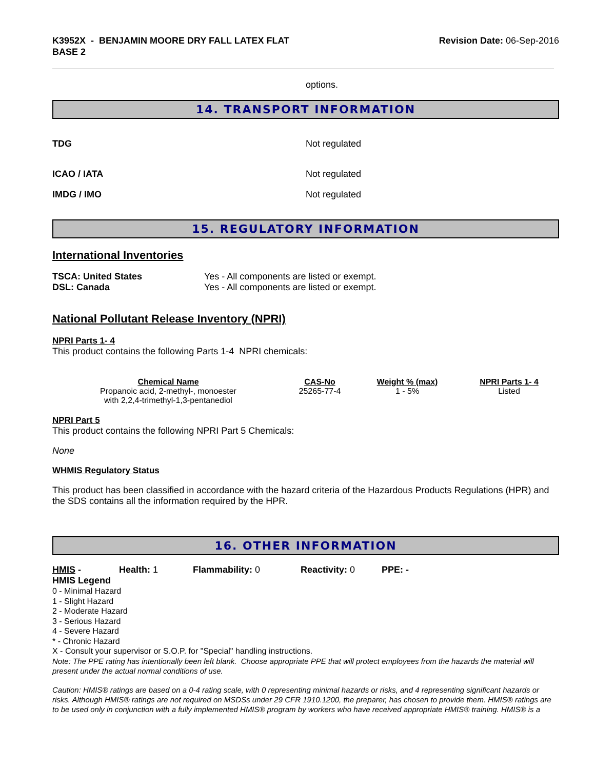K3952X - BENJAMIN MOORE DRY FALL LATEX FLAT
BASE 2
Revision Date: 06-Sep-2016
options.
14. TRANSPORT INFORMATION
TDG Not regulated
ICAO / IATA Not regulated
IMDG / IMO Not regulated
15. REGULATORY INFORMATION
International Inventories
TSCA: United States Yes - All components are listed or exempt.
DSL: Canada Yes - All components are listed or exempt.
National Pollutant Release Inventory (NPRI)
NPRI Parts 1- 4
This product contains the following Parts 1-4 NPRI chemicals:
| Chemical Name | CAS-No | Weight % (max) | NPRI Parts 1- 4 |
| --- | --- | --- | --- |
| Propanoic acid, 2-methyl-, monoester with 2,2,4-trimethyl-1,3-pentanediol | 25265-77-4 | 1 - 5% | Listed |
NPRI Part 5
This product contains the following NPRI Part 5 Chemicals:
None
WHMIS Regulatory Status
This product has been classified in accordance with the hazard criteria of the Hazardous Products Regulations (HPR) and the SDS contains all the information required by the HPR.
16. OTHER INFORMATION
HMIS - Health: 1 Flammability: 0 Reactivity: 0 PPE: -
HMIS Legend
0 - Minimal Hazard
1 - Slight Hazard
2 - Moderate Hazard
3 - Serious Hazard
4 - Severe Hazard
* - Chronic Hazard
X - Consult your supervisor or S.O.P. for "Special" handling instructions.
Note: The PPE rating has intentionally been left blank. Choose appropriate PPE that will protect employees from the hazards the material will present under the actual normal conditions of use.
Caution: HMIS® ratings are based on a 0-4 rating scale, with 0 representing minimal hazards or risks, and 4 representing significant hazards or risks. Although HMIS® ratings are not required on MSDSs under 29 CFR 1910.1200, the preparer, has chosen to provide them. HMIS® ratings are to be used only in conjunction with a fully implemented HMIS® program by workers who have received appropriate HMIS® training. HMIS® is a